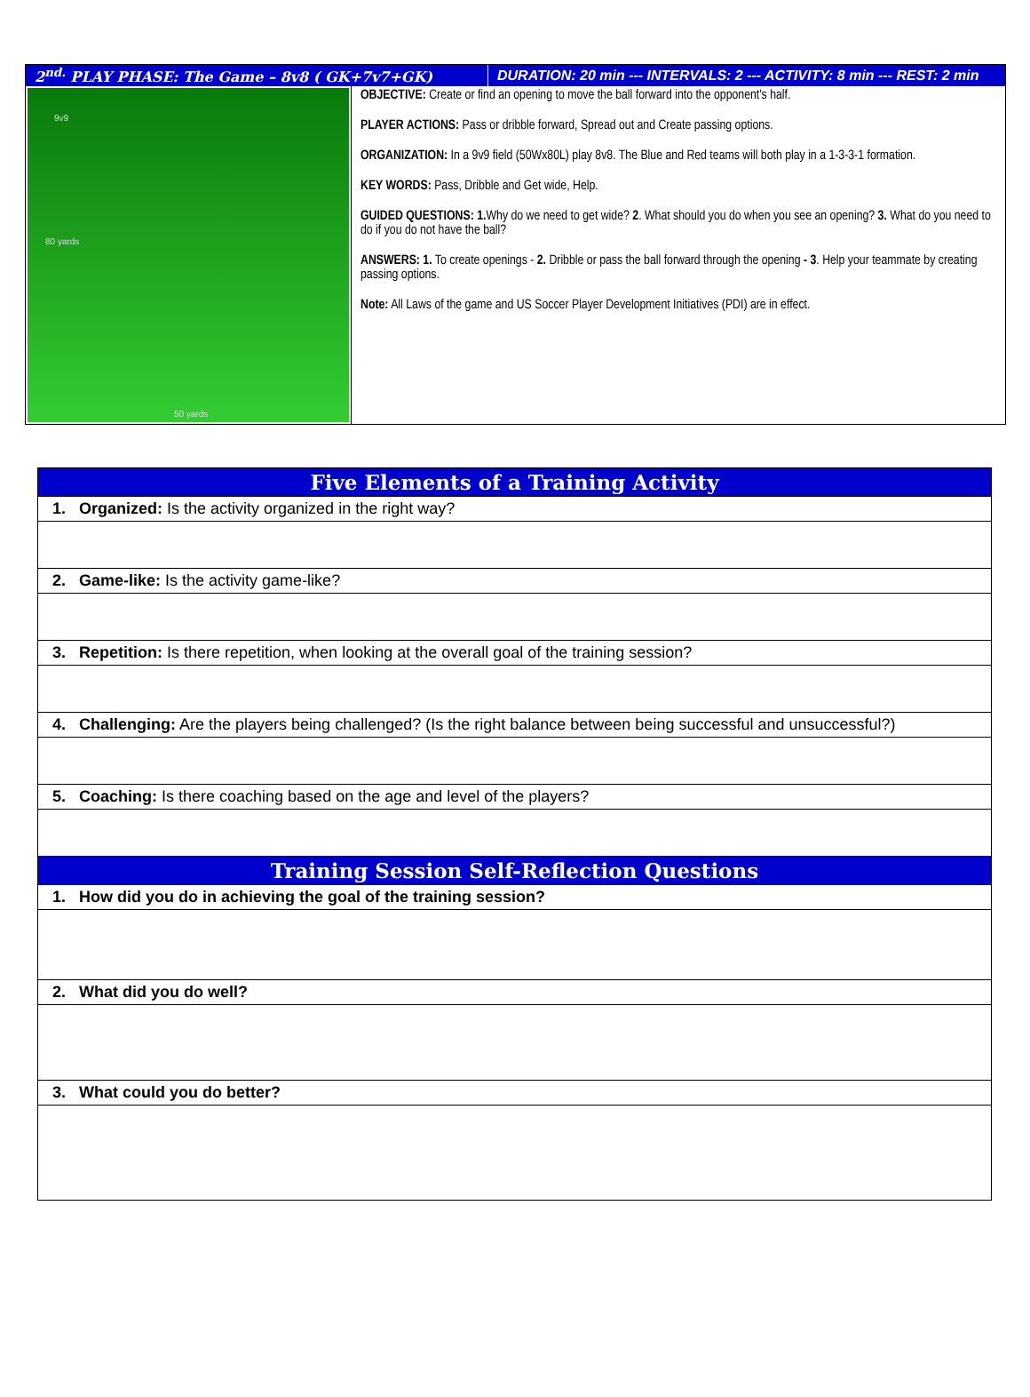2<sup>nd.</sup> PLAY PHASE: The Game – 8v8 ( GK+7v7+GK)
DURATION: 20 min --- INTERVALS: 2 --- ACTIVITY: 8 min --- REST: 2 min
9v9
80 yards
50 yards
OBJECTIVE: Create or find an opening to move the ball forward into the opponent's half.
PLAYER ACTIONS: Pass or dribble forward, Spread out and Create passing options.
ORGANIZATION: In a 9v9 field (50Wx80L) play 8v8. The Blue and Red teams will both play in a 1-3-3-1 formation.
KEY WORDS: Pass, Dribble and Get wide, Help.
GUIDED QUESTIONS: 1. Why do we need to get wide? 2. What should you do when you see an opening? 3. What do you need to do if you do not have the ball?
ANSWERS: 1. To create openings - 2. Dribble or pass the ball forward through the opening - 3. Help your teammate by creating passing options.
Note: All Laws of the game and US Soccer Player Development Initiatives (PDI) are in effect.
| Five Elements of a Training Activity |
| --- |
| 1. Organized: Is the activity organized in the right way? |
| 2. Game-like: Is the activity game-like? |
| 3. Repetition: Is there repetition, when looking at the overall goal of the training session? |
| 4. Challenging: Are the players being challenged? (Is the right balance between being successful and unsuccessful?) |
| 5. Coaching: Is there coaching based on the age and level of the players? |
| Training Session Self-Reflection Questions |
| 1. How did you do in achieving the goal of the training session? |
| 2. What did you do well? |
| 3. What could you do better? |